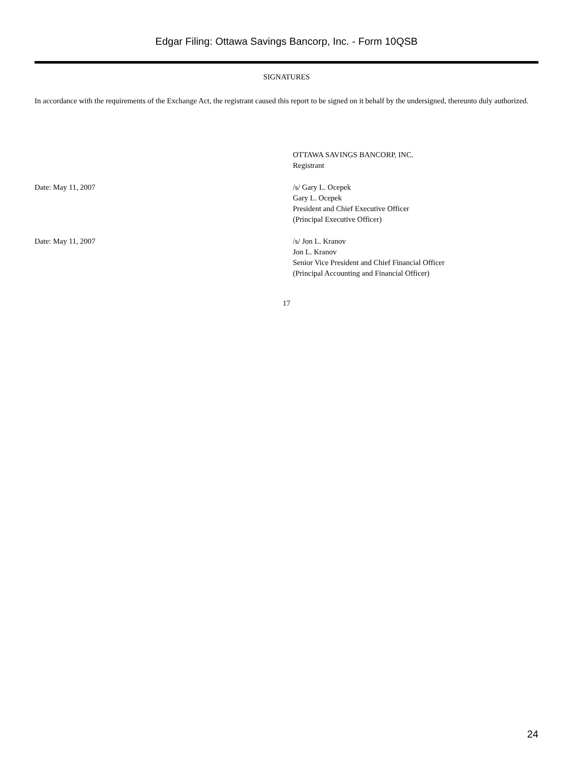Edgar Filing: Ottawa Savings Bancorp, Inc. - Form 10QSB
SIGNATURES
In accordance with the requirements of the Exchange Act, the registrant caused this report to be signed on it behalf by the undersigned, thereunto duly authorized.
OTTAWA SAVINGS BANCORP, INC.
Registrant
Date: May 11, 2007 /s/ Gary L. Ocepek
Gary L. Ocepek
President and Chief Executive Officer
(Principal Executive Officer)
Date: May 11, 2007 /s/ Jon L. Kranov
Jon L. Kranov
Senior Vice President and Chief Financial Officer
(Principal Accounting and Financial Officer)
17
24